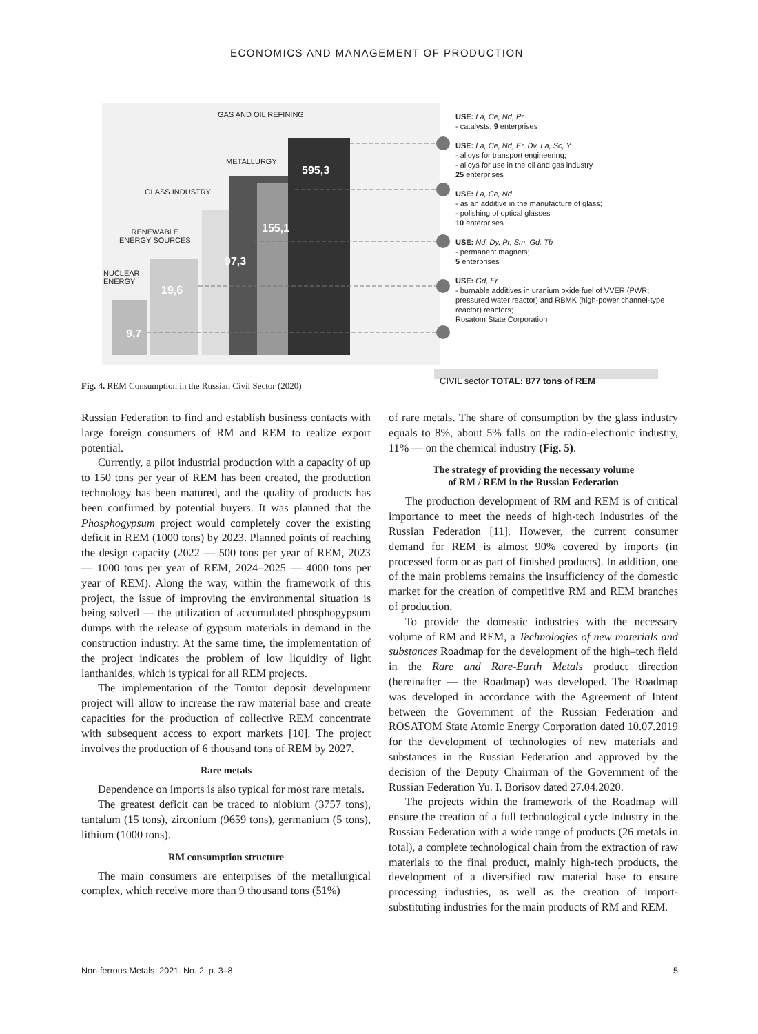ECONOMICS AND MANAGEMENT OF PRODUCTION
GAS AND OIL REFINING
METALLURGY
595,3
GLASS INDUSTRY
155,1
RENEWABLE
ENERGY SOURCES
97,3
NUCLEAR
ENERGY
19,6
9,7
USE: La, Ce, Nd, Pr
- catalysts; 9 enterprises
USE: La, Ce, Nd, Er, Dv, La, Sc, Y
- alloys for transport engineering;
- alloys for use in the oil and gas industry
25 enterprises
USE: La, Ce, Nd
- as an additive in the manufacture of glass;
- polishing of optical glasses
10 enterprises
USE: Nd, Dy, Pr, Sm, Gd, Tb
- permanent magnets;
5 enterprises
USE: Gd, Er
- burnable additives in uranium oxide fuel of VVER (PWR; pressured water reactor) and RBMK (high-power channel-type reactor) reactors;
Rosatom State Corporation
CIVIL sector TOTAL: 877 tons of REM
Fig. 4. REM Consumption in the Russian Civil Sector (2020)
Russian Federation to find and establish business contacts with large foreign consumers of RM and REM to realize export potential.
Currently, a pilot industrial production with a capacity of up to 150 tons per year of REM has been created, the production technology has been matured, and the quality of products has been confirmed by potential buyers. It was planned that the Phosphogypsum project would completely cover the existing deficit in REM (1000 tons) by 2023. Planned points of reaching the design capacity (2022 — 500 tons per year of REM, 2023 — 1000 tons per year of REM, 2024–2025 — 4000 tons per year of REM). Along the way, within the framework of this project, the issue of improving the environmental situation is being solved — the utilization of accumulated phosphogypsum dumps with the release of gypsum materials in demand in the construction industry. At the same time, the implementation of the project indicates the problem of low liquidity of light lanthanides, which is typical for all REM projects.
The implementation of the Tomtor deposit development project will allow to increase the raw material base and create capacities for the production of collective REM concentrate with subsequent access to export markets [10]. The project involves the production of 6 thousand tons of REM by 2027.
Rare metals
Dependence on imports is also typical for most rare metals.
The greatest deficit can be traced to niobium (3757 tons), tantalum (15 tons), zirconium (9659 tons), germanium (5 tons), lithium (1000 tons).
RM consumption structure
The main consumers are enterprises of the metallurgical complex, which receive more than 9 thousand tons (51%)
of rare metals. The share of consumption by the glass industry equals to 8%, about 5% falls on the radio-electronic industry, 11% — on the chemical industry (Fig. 5).
The strategy of providing the necessary volume
of RM / REM in the Russian Federation
The production development of RM and REM is of critical importance to meet the needs of high-tech industries of the Russian Federation [11]. However, the current consumer demand for REM is almost 90% covered by imports (in processed form or as part of finished products). In addition, one of the main problems remains the insufficiency of the domestic market for the creation of competitive RM and REM branches of production.
To provide the domestic industries with the necessary volume of RM and REM, a Technologies of new materials and substances Roadmap for the development of the high–tech field in the Rare and Rare-Earth Metals product direction (hereinafter — the Roadmap) was developed. The Roadmap was developed in accordance with the Agreement of Intent between the Government of the Russian Federation and ROSATOM State Atomic Energy Corporation dated 10.07.2019 for the development of technologies of new materials and substances in the Russian Federation and approved by the decision of the Deputy Chairman of the Government of the Russian Federation Yu. I. Borisov dated 27.04.2020.
The projects within the framework of the Roadmap will ensure the creation of a full technological cycle industry in the Russian Federation with a wide range of products (26 metals in total), a complete technological chain from the extraction of raw materials to the final product, mainly high-tech products, the development of a diversified raw material base to ensure processing industries, as well as the creation of import-substituting industries for the main products of RM and REM.
Non-ferrous Metals. 2021. No. 2. p. 3–8 5